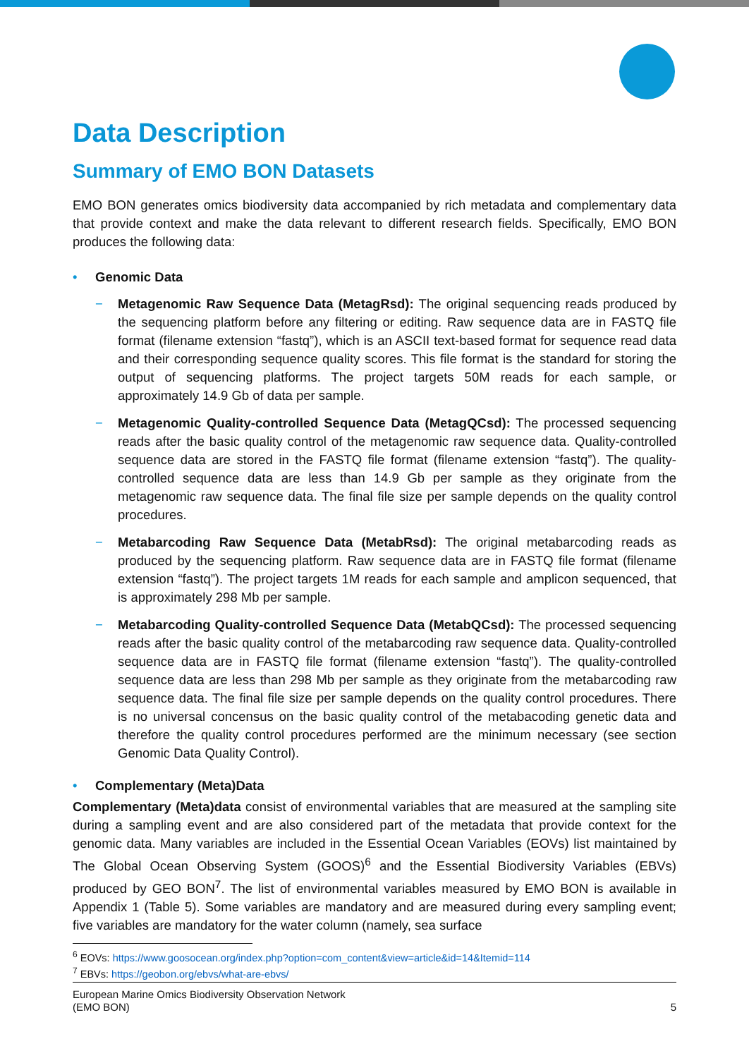Data Description
Summary of EMO BON Datasets
EMO BON generates omics biodiversity data accompanied by rich metadata and complementary data that provide context and make the data relevant to different research fields. Specifically, EMO BON produces the following data:
• Genomic Data
− Metagenomic Raw Sequence Data (MetagRsd): The original sequencing reads produced by the sequencing platform before any filtering or editing. Raw sequence data are in FASTQ file format (filename extension “fastq”), which is an ASCII text-based format for sequence read data and their corresponding sequence quality scores. This file format is the standard for storing the output of sequencing platforms. The project targets 50M reads for each sample, or approximately 14.9 Gb of data per sample.
− Metagenomic Quality-controlled Sequence Data (MetagQCsd): The processed sequencing reads after the basic quality control of the metagenomic raw sequence data. Quality-controlled sequence data are stored in the FASTQ file format (filename extension “fastq”). The quality-controlled sequence data are less than 14.9 Gb per sample as they originate from the metagenomic raw sequence data. The final file size per sample depends on the quality control procedures.
− Metabarcoding Raw Sequence Data (MetabRsd): The original metabarcoding reads as produced by the sequencing platform. Raw sequence data are in FASTQ file format (filename extension “fastq”). The project targets 1M reads for each sample and amplicon sequenced, that is approximately 298 Mb per sample.
− Metabarcoding Quality-controlled Sequence Data (MetabQCsd): The processed sequencing reads after the basic quality control of the metabarcoding raw sequence data. Quality-controlled sequence data are in FASTQ file format (filename extension “fastq”). The quality-controlled sequence data are less than 298 Mb per sample as they originate from the metabarcoding raw sequence data. The final file size per sample depends on the quality control procedures. There is no universal concensus on the basic quality control of the metabacoding genetic data and therefore the quality control procedures performed are the minimum necessary (see section Genomic Data Quality Control).
• Complementary (Meta)Data
Complementary (Meta)data consist of environmental variables that are measured at the sampling site during a sampling event and are also considered part of the metadata that provide context for the genomic data. Many variables are included in the Essential Ocean Variables (EOVs) list maintained by The Global Ocean Observing System (GOOS)<sup>6</sup> and the Essential Biodiversity Variables (EBVs) produced by GEO BON<sup>7</sup>. The list of environmental variables measured by EMO BON is available in Appendix 1 (Table 5). Some variables are mandatory and are measured during every sampling event; five variables are mandatory for the water column (namely, sea surface
<sup>6</sup> EOVs: https://www.goosocean.org/index.php?option=com_content&view=article&id=14&Itemid=114
<sup>7</sup> EBVs: https://geobon.org/ebvs/what-are-ebvs/
European Marine Omics Biodiversity Observation Network
(EMO BON)
5